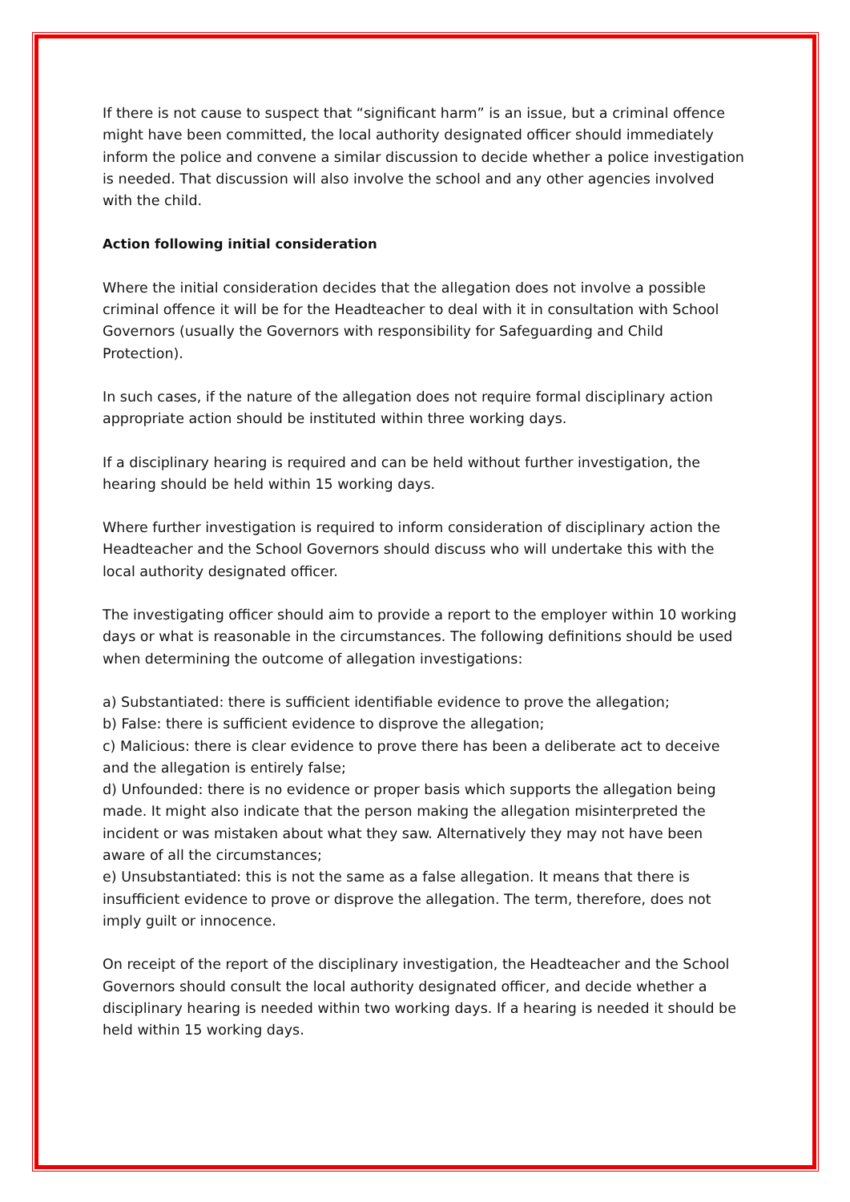If there is not cause to suspect that “significant harm” is an issue, but a criminal offence might have been committed, the local authority designated officer should immediately inform the police and convene a similar discussion to decide whether a police investigation is needed. That discussion will also involve the school and any other agencies involved with the child.
Action following initial consideration
Where the initial consideration decides that the allegation does not involve a possible criminal offence it will be for the Headteacher to deal with it in consultation with School Governors (usually the Governors with responsibility for Safeguarding and Child Protection).
In such cases, if the nature of the allegation does not require formal disciplinary action appropriate action should be instituted within three working days.
If a disciplinary hearing is required and can be held without further investigation, the hearing should be held within 15 working days.
Where further investigation is required to inform consideration of disciplinary action the Headteacher and the School Governors should discuss who will undertake this with the local authority designated officer.
The investigating officer should aim to provide a report to the employer within 10 working days or what is reasonable in the circumstances. The following definitions should be used when determining the outcome of allegation investigations:
a) Substantiated: there is sufficient identifiable evidence to prove the allegation;
b) False: there is sufficient evidence to disprove the allegation;
c) Malicious: there is clear evidence to prove there has been a deliberate act to deceive and the allegation is entirely false;
d) Unfounded: there is no evidence or proper basis which supports the allegation being made. It might also indicate that the person making the allegation misinterpreted the incident or was mistaken about what they saw. Alternatively they may not have been aware of all the circumstances;
e) Unsubstantiated: this is not the same as a false allegation. It means that there is insufficient evidence to prove or disprove the allegation. The term, therefore, does not imply guilt or innocence.
On receipt of the report of the disciplinary investigation, the Headteacher and the School Governors should consult the local authority designated officer, and decide whether a disciplinary hearing is needed within two working days. If a hearing is needed it should be held within 15 working days.